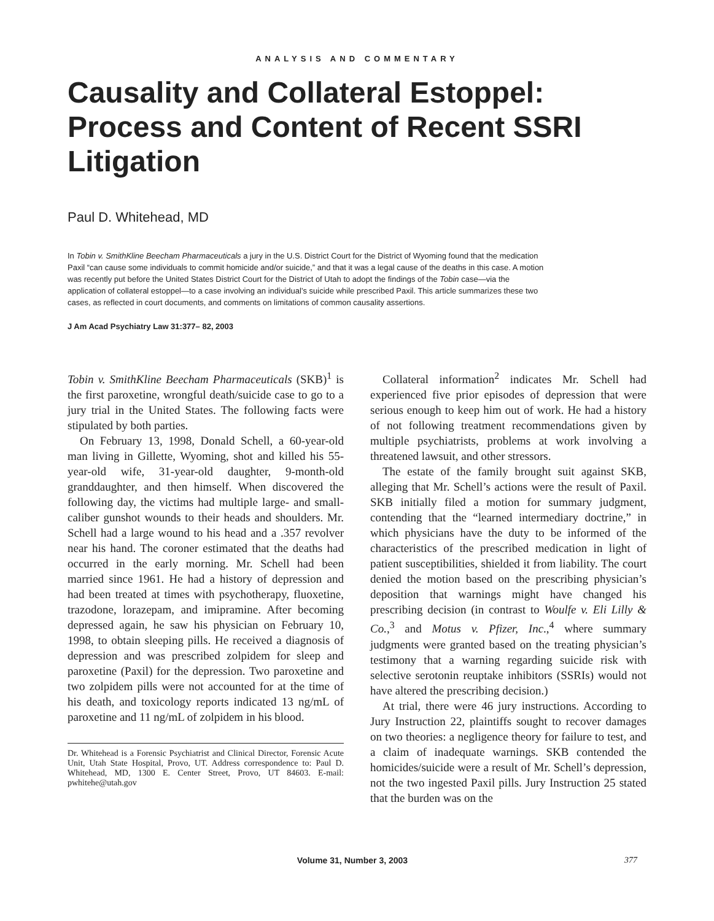ANALYSIS AND COMMENTARY
Causality and Collateral Estoppel: Process and Content of Recent SSRI Litigation
Paul D. Whitehead, MD
In Tobin v. SmithKline Beecham Pharmaceuticals a jury in the U.S. District Court for the District of Wyoming found that the medication Paxil “can cause some individuals to commit homicide and/or suicide,” and that it was a legal cause of the deaths in this case. A motion was recently put before the United States District Court for the District of Utah to adopt the findings of the Tobin case—via the application of collateral estoppel—to a case involving an individual’s suicide while prescribed Paxil. This article summarizes these two cases, as reflected in court documents, and comments on limitations of common causality assertions.
J Am Acad Psychiatry Law 31:377– 82, 2003
Tobin v. SmithKline Beecham Pharmaceuticals (SKB)<sup>1</sup> is the first paroxetine, wrongful death/suicide case to go to a jury trial in the United States. The following facts were stipulated by both parties.
On February 13, 1998, Donald Schell, a 60-year-old man living in Gillette, Wyoming, shot and killed his 55-year-old wife, 31-year-old daughter, 9-month-old granddaughter, and then himself. When discovered the following day, the victims had multiple large- and small-caliber gunshot wounds to their heads and shoulders. Mr. Schell had a large wound to his head and a .357 revolver near his hand. The coroner estimated that the deaths had occurred in the early morning. Mr. Schell had been married since 1961. He had a history of depression and had been treated at times with psychotherapy, fluoxetine, trazodone, lorazepam, and imipramine. After becoming depressed again, he saw his physician on February 10, 1998, to obtain sleeping pills. He received a diagnosis of depression and was prescribed zolpidem for sleep and paroxetine (Paxil) for the depression. Two paroxetine and two zolpidem pills were not accounted for at the time of his death, and toxicology reports indicated 13 ng/mL of paroxetine and 11 ng/mL of zolpidem in his blood.
Dr. Whitehead is a Forensic Psychiatrist and Clinical Director, Forensic Acute Unit, Utah State Hospital, Provo, UT. Address correspondence to: Paul D. Whitehead, MD, 1300 E. Center Street, Provo, UT 84603. E-mail: pwhitehe@utah.gov
Collateral information<sup>2</sup> indicates Mr. Schell had experienced five prior episodes of depression that were serious enough to keep him out of work. He had a history of not following treatment recommendations given by multiple psychiatrists, problems at work involving a threatened lawsuit, and other stressors.
The estate of the family brought suit against SKB, alleging that Mr. Schell’s actions were the result of Paxil. SKB initially filed a motion for summary judgment, contending that the “learned intermediary doctrine,” in which physicians have the duty to be informed of the characteristics of the prescribed medication in light of patient susceptibilities, shielded it from liability. The court denied the motion based on the prescribing physician’s deposition that warnings might have changed his prescribing decision (in contrast to Woulfe v. Eli Lilly & Co.,<sup>3</sup> and Motus v. Pfizer, Inc.,<sup>4</sup> where summary judgments were granted based on the treating physician’s testimony that a warning regarding suicide risk with selective serotonin reuptake inhibitors (SSRIs) would not have altered the prescribing decision.)
At trial, there were 46 jury instructions. According to Jury Instruction 22, plaintiffs sought to recover damages on two theories: a negligence theory for failure to test, and a claim of inadequate warnings. SKB contended the homicides/suicide were a result of Mr. Schell’s depression, not the two ingested Paxil pills. Jury Instruction 25 stated that the burden was on the
Volume 31, Number 3, 2003 377